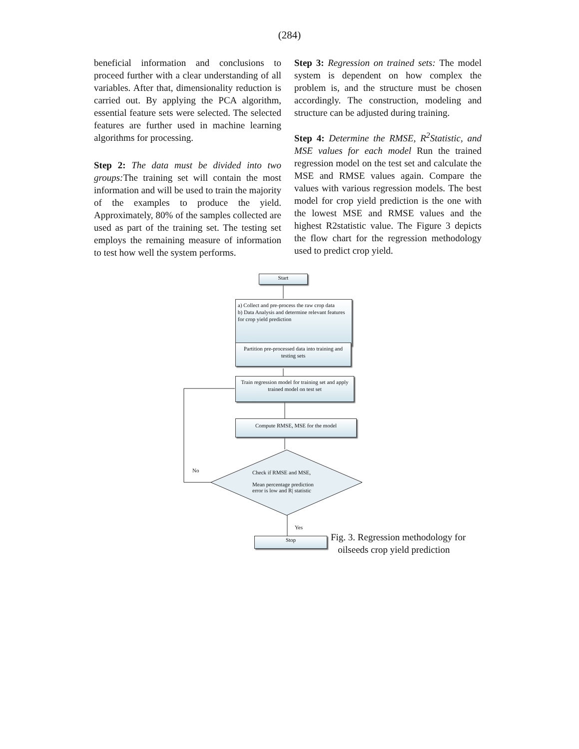(284)
beneficial information and conclusions to proceed further with a clear understanding of all variables. After that, dimensionality reduction is carried out. By applying the PCA algorithm, essential feature sets were selected. The selected features are further used in machine learning algorithms for processing.
Step 2: The data must be divided into two groups: The training set will contain the most information and will be used to train the majority of the examples to produce the yield. Approximately, 80% of the samples collected are used as part of the training set. The testing set employs the remaining measure of information to test how well the system performs.
Step 3: Regression on trained sets: The model system is dependent on how complex the problem is, and the structure must be chosen accordingly. The construction, modeling and structure can be adjusted during training.
Step 4: Determine the RMSE, R<sup>2</sup>Statistic, and MSE values for each model Run the trained regression model on the test set and calculate the MSE and RMSE values again. Compare the values with various regression models. The best model for crop yield prediction is the one with the lowest MSE and RMSE values and the highest R2statistic value. The Figure 3 depicts the flow chart for the regression methodology used to predict crop yield.
Start
a) Collect and pre-process the raw crop data
b) Data Analysis and determine relevant features for crop yield prediction
Partition pre-processed data into training and testing sets
Train regression model for training set and apply trained model on test set
Compute RMSE, MSE for the model
Check if RMSE and MSE,
Mean percentage prediction error is low and R| statistic
No
Yes
Stop
Fig. 3. Regression methodology for
oilseeds crop yield prediction